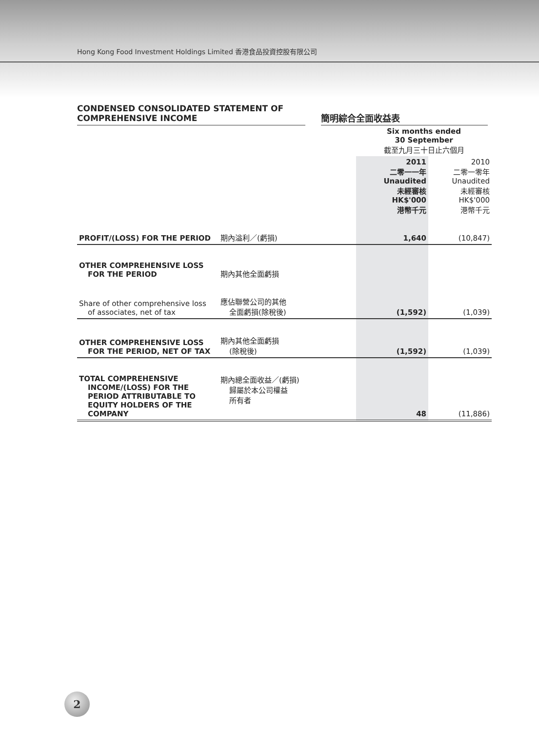Hong Kong Food Investment Holdings Limited 香港食品投資控股有限公司
CONDENSED CONSOLIDATED STATEMENT OF
COMPREHENSIVE INCOME
簡明綜合全面收益表
| | | Six months ended 30 September 截至九月三十日止六個月 | |
| --- | --- | --- | --- |
| | | 2011 二零一一年 Unaudited 未經審核 HK$'000 港幣千元 | 2010 二零一零年 Unaudited 未經審核 HK$'000 港幣千元 |
| PROFIT/(LOSS) FOR THE PERIOD | 期內溢利／(虧損) | 1,640 | (10,847) |
| OTHER COMPREHENSIVE LOSS FOR THE PERIOD | 期內其他全面虧損 | | |
| Share of other comprehensive loss of associates, net of tax | 應佔聯營公司的其他 全面虧損(除稅後) | (1,592) | (1,039) |
| OTHER COMPREHENSIVE LOSS FOR THE PERIOD, NET OF TAX | 期內其他全面虧損 (除稅後) | (1,592) | (1,039) |
| TOTAL COMPREHENSIVE INCOME/(LOSS) FOR THE PERIOD ATTRIBUTABLE TO EQUITY HOLDERS OF THE COMPANY | 期內總全面收益／(虧損) 歸屬於本公司權益 所有者 | 48 | (11,886) |
2